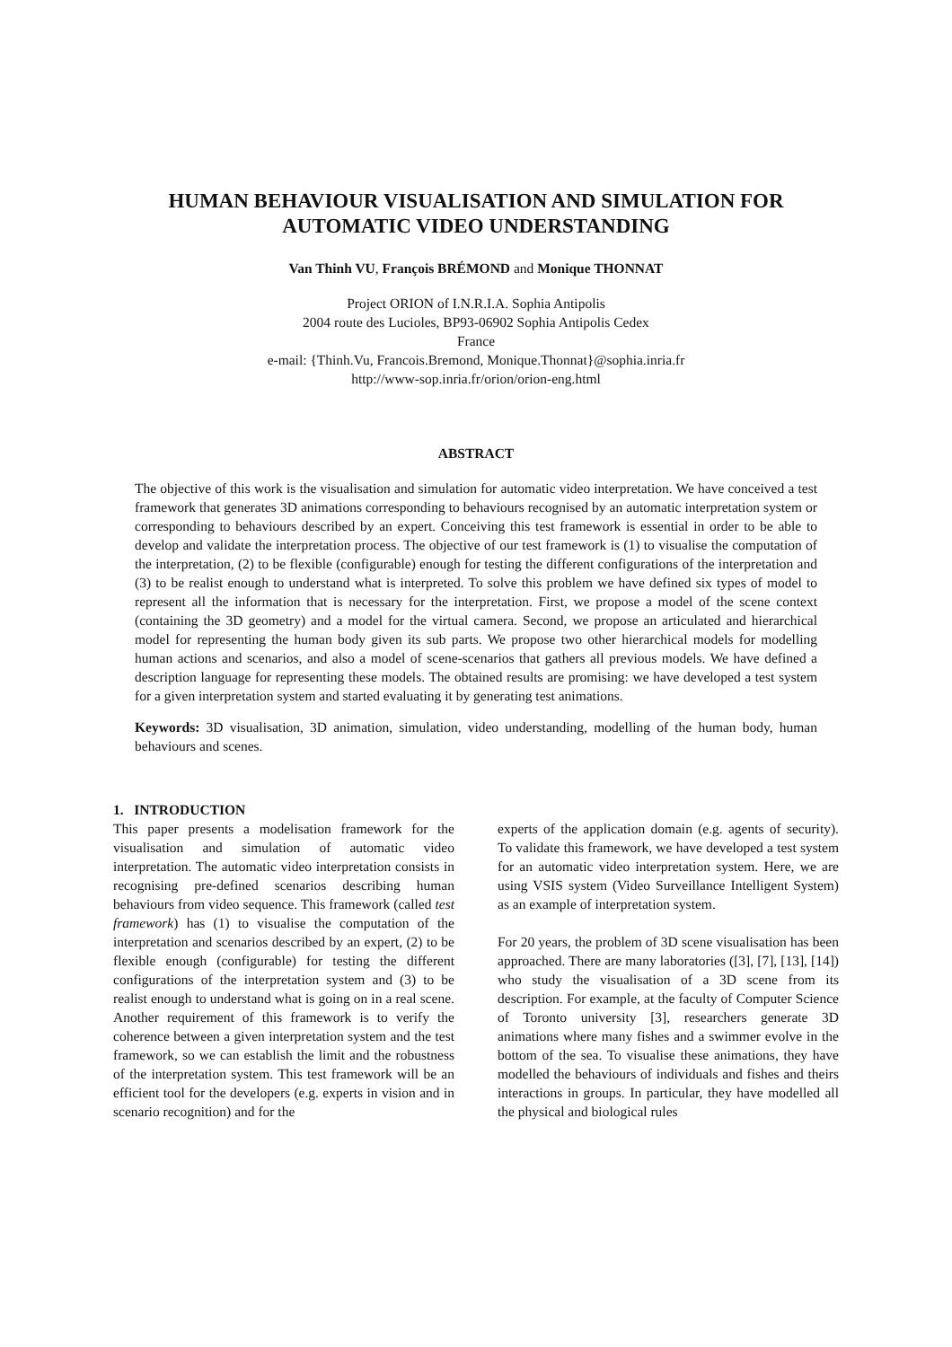HUMAN BEHAVIOUR VISUALISATION AND SIMULATION FOR AUTOMATIC VIDEO UNDERSTANDING
Van Thinh VU, François BRÉMOND and Monique THONNAT
Project ORION of I.N.R.I.A. Sophia Antipolis
2004 route des Lucioles, BP93-06902 Sophia Antipolis Cedex
France
e-mail: {Thinh.Vu, Francois.Bremond, Monique.Thonnat}@sophia.inria.fr
http://www-sop.inria.fr/orion/orion-eng.html
ABSTRACT
The objective of this work is the visualisation and simulation for automatic video interpretation. We have conceived a test framework that generates 3D animations corresponding to behaviours recognised by an automatic interpretation system or corresponding to behaviours described by an expert. Conceiving this test framework is essential in order to be able to develop and validate the interpretation process. The objective of our test framework is (1) to visualise the computation of the interpretation, (2) to be flexible (configurable) enough for testing the different configurations of the interpretation and (3) to be realist enough to understand what is interpreted. To solve this problem we have defined six types of model to represent all the information that is necessary for the interpretation. First, we propose a model of the scene context (containing the 3D geometry) and a model for the virtual camera. Second, we propose an articulated and hierarchical model for representing the human body given its sub parts. We propose two other hierarchical models for modelling human actions and scenarios, and also a model of scene-scenarios that gathers all previous models. We have defined a description language for representing these models. The obtained results are promising: we have developed a test system for a given interpretation system and started evaluating it by generating test animations.
Keywords: 3D visualisation, 3D animation, simulation, video understanding, modelling of the human body, human behaviours and scenes.
1. INTRODUCTION
This paper presents a modelisation framework for the visualisation and simulation of automatic video interpretation. The automatic video interpretation consists in recognising pre-defined scenarios describing human behaviours from video sequence. This framework (called test framework) has (1) to visualise the computation of the interpretation and scenarios described by an expert, (2) to be flexible enough (configurable) for testing the different configurations of the interpretation system and (3) to be realist enough to understand what is going on in a real scene. Another requirement of this framework is to verify the coherence between a given interpretation system and the test framework, so we can establish the limit and the robustness of the interpretation system. This test framework will be an efficient tool for the developers (e.g. experts in vision and in scenario recognition) and for the
experts of the application domain (e.g. agents of security). To validate this framework, we have developed a test system for an automatic video interpretation system. Here, we are using VSIS system (Video Surveillance Intelligent System) as an example of interpretation system.
For 20 years, the problem of 3D scene visualisation has been approached. There are many laboratories ([3], [7], [13], [14]) who study the visualisation of a 3D scene from its description. For example, at the faculty of Computer Science of Toronto university [3], researchers generate 3D animations where many fishes and a swimmer evolve in the bottom of the sea. To visualise these animations, they have modelled the behaviours of individuals and fishes and theirs interactions in groups. In particular, they have modelled all the physical and biological rules